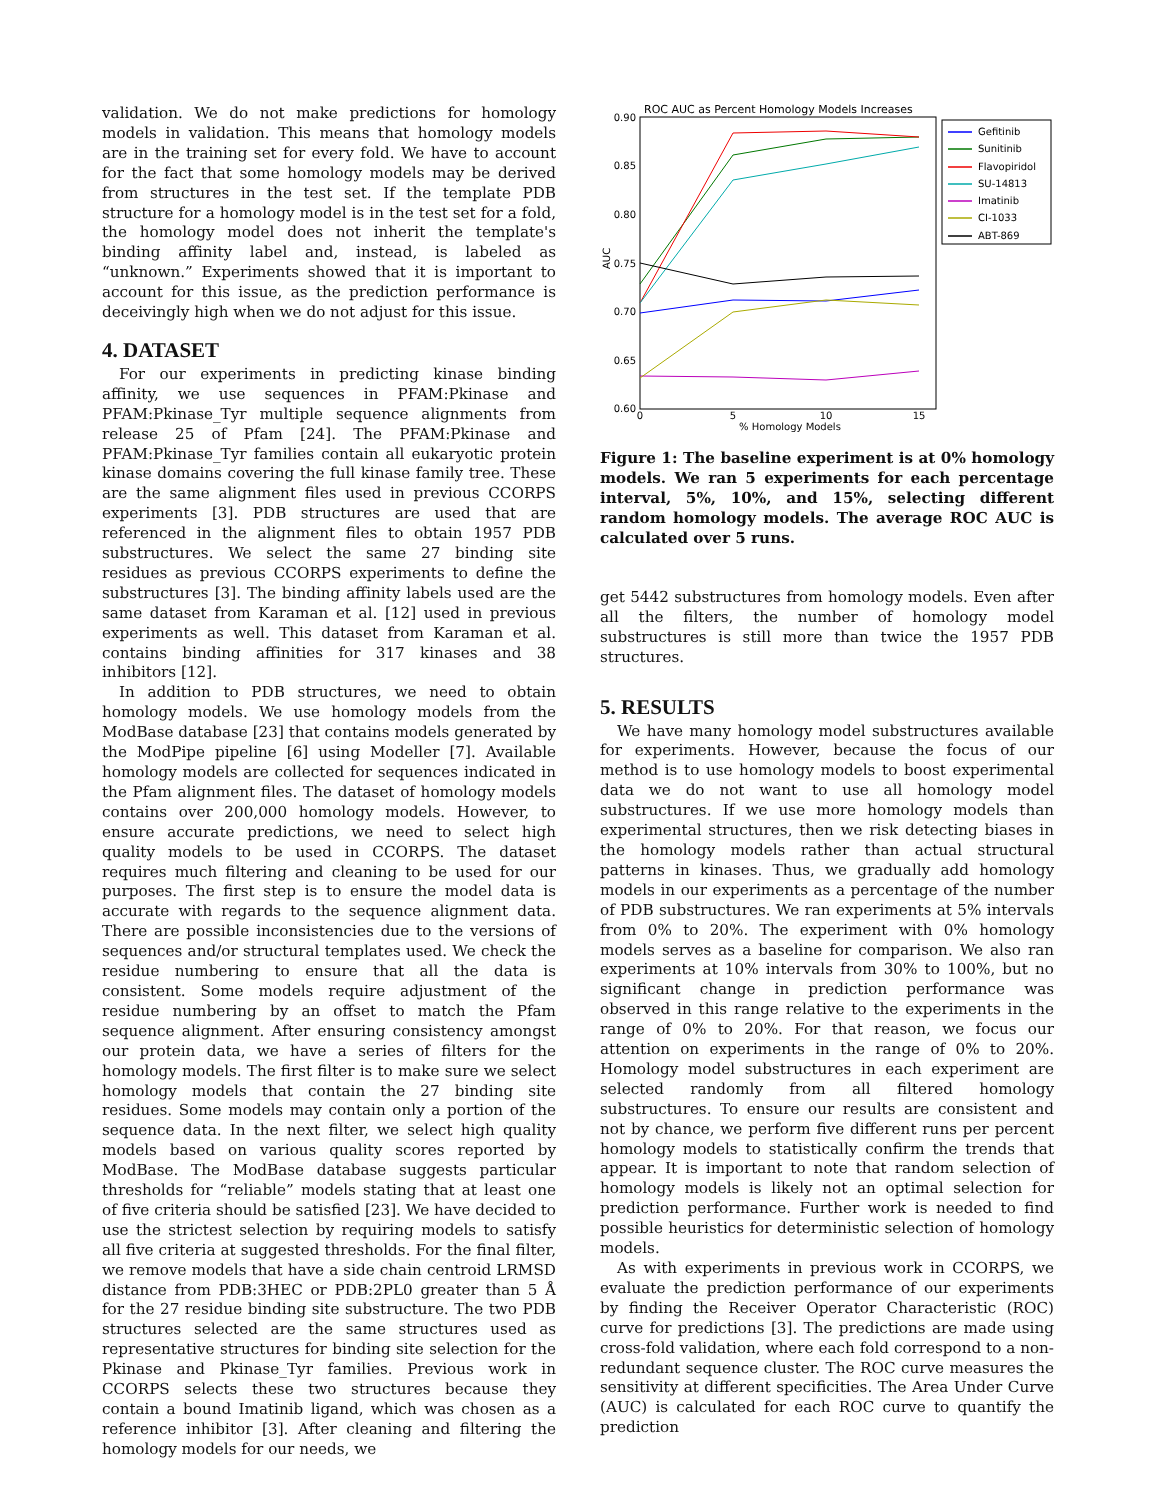validation. We do not make predictions for homology models in validation. This means that homology models are in the training set for every fold. We have to account for the fact that some homology models may be derived from structures in the test set. If the template PDB structure for a homology model is in the test set for a fold, the homology model does not inherit the template's binding affinity label and, instead, is labeled as “unknown.” Experiments showed that it is important to account for this issue, as the prediction performance is deceivingly high when we do not adjust for this issue.
4. DATASET
For our experiments in predicting kinase binding affinity, we use sequences in PFAM:Pkinase and PFAM:Pkinase_Tyr multiple sequence alignments from release 25 of Pfam [24]. The PFAM:Pkinase and PFAM:Pkinase_Tyr families contain all eukaryotic protein kinase domains covering the full kinase family tree. These are the same alignment files used in previous CCORPS experiments [3]. PDB structures are used that are referenced in the alignment files to obtain 1957 PDB substructures. We select the same 27 binding site residues as previous CCORPS experiments to define the substructures [3]. The binding affinity labels used are the same dataset from Karaman et al. [12] used in previous experiments as well. This dataset from Karaman et al. contains binding affinities for 317 kinases and 38 inhibitors [12].
In addition to PDB structures, we need to obtain homology models. We use homology models from the ModBase database [23] that contains models generated by the ModPipe pipeline [6] using Modeller [7]. Available homology models are collected for sequences indicated in the Pfam alignment files. The dataset of homology models contains over 200,000 homology models. However, to ensure accurate predictions, we need to select high quality models to be used in CCORPS. The dataset requires much filtering and cleaning to be used for our purposes. The first step is to ensure the model data is accurate with regards to the sequence alignment data. There are possible inconsistencies due to the versions of sequences and/or structural templates used. We check the residue numbering to ensure that all the data is consistent. Some models require adjustment of the residue numbering by an offset to match the Pfam sequence alignment. After ensuring consistency amongst our protein data, we have a series of filters for the homology models. The first filter is to make sure we select homology models that contain the 27 binding site residues. Some models may contain only a portion of the sequence data. In the next filter, we select high quality models based on various quality scores reported by ModBase. The ModBase database suggests particular thresholds for “reliable” models stating that at least one of five criteria should be satisfied [23]. We have decided to use the strictest selection by requiring models to satisfy all five criteria at suggested thresholds. For the final filter, we remove models that have a side chain centroid LRMSD distance from PDB:3HEC or PDB:2PL0 greater than 5 Å for the 27 residue binding site substructure. The two PDB structures selected are the same structures used as representative structures for binding site selection for the Pkinase and Pkinase_Tyr families. Previous work in CCORPS selects these two structures because they contain a bound Imatinib ligand, which was chosen as a reference inhibitor [3]. After cleaning and filtering the homology models for our needs, we
ROC AUC as Percent Homology Models Increases
0.90
0.85
0.80
0.75
0.70
0.65
0.60
0
5
10
15
% Homology Models
AUC
Gefitinib
Sunitinib
Flavopiridol
SU-14813
Imatinib
CI-1033
ABT-869
Figure 1: The baseline experiment is at 0% homology models. We ran 5 experiments for each percentage interval, 5%, 10%, and 15%, selecting different random homology models. The average ROC AUC is calculated over 5 runs.
get 5442 substructures from homology models. Even after all the filters, the number of homology model substructures is still more than twice the 1957 PDB structures.
5. RESULTS
We have many homology model substructures available for experiments. However, because the focus of our method is to use homology models to boost experimental data we do not want to use all homology model substructures. If we use more homology models than experimental structures, then we risk detecting biases in the homology models rather than actual structural patterns in kinases. Thus, we gradually add homology models in our experiments as a percentage of the number of PDB substructures. We ran experiments at 5% intervals from 0% to 20%. The experiment with 0% homology models serves as a baseline for comparison. We also ran experiments at 10% intervals from 30% to 100%, but no significant change in prediction performance was observed in this range relative to the experiments in the range of 0% to 20%. For that reason, we focus our attention on experiments in the range of 0% to 20%. Homology model substructures in each experiment are selected randomly from all filtered homology substructures. To ensure our results are consistent and not by chance, we perform five different runs per percent homology models to statistically confirm the trends that appear. It is important to note that random selection of homology models is likely not an optimal selection for prediction performance. Further work is needed to find possible heuristics for deterministic selection of homology models.
As with experiments in previous work in CCORPS, we evaluate the prediction performance of our experiments by finding the Receiver Operator Characteristic (ROC) curve for predictions [3]. The predictions are made using cross-fold validation, where each fold correspond to a non-redundant sequence cluster. The ROC curve measures the sensitivity at different specificities. The Area Under Curve (AUC) is calculated for each ROC curve to quantify the prediction